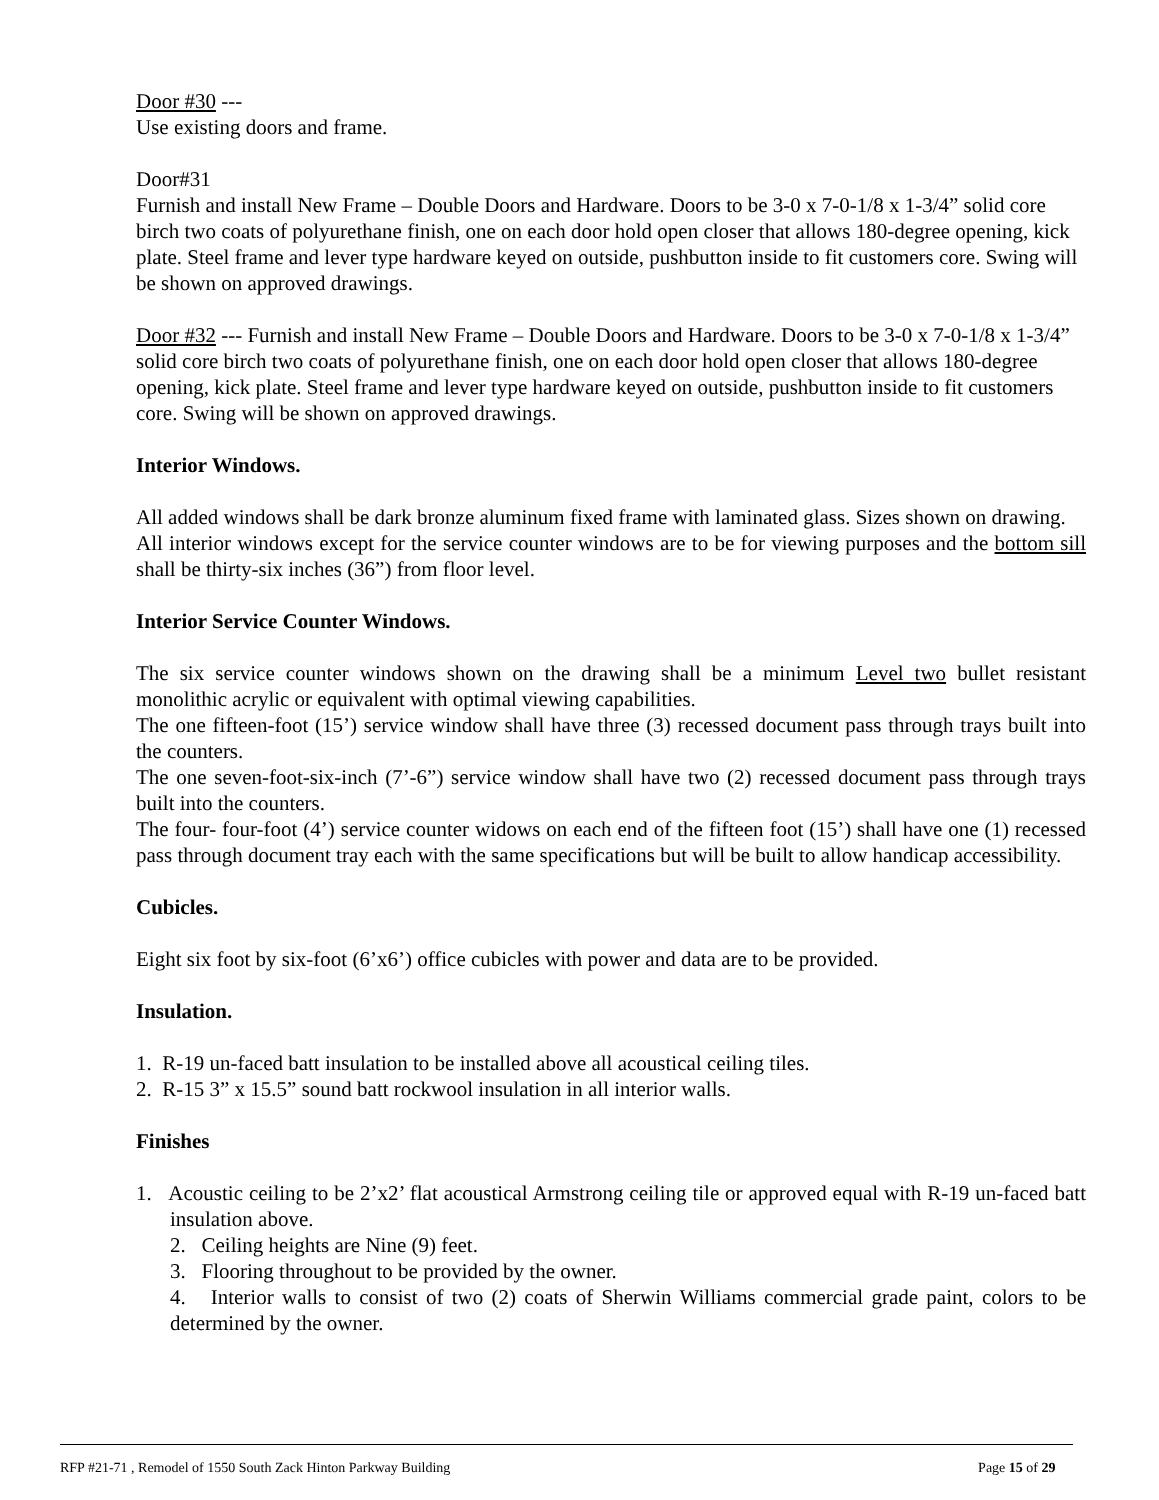Door #30 ---
Use existing doors and frame.
Door#31
Furnish and install New Frame – Double Doors and Hardware. Doors to be 3-0 x 7-0-1/8 x 1-3/4” solid core birch two coats of polyurethane finish, one on each door hold open closer that allows 180-degree opening, kick plate. Steel frame and lever type hardware keyed on outside, pushbutton inside to fit customers core. Swing will be shown on approved drawings.
Door #32 --- Furnish and install New Frame – Double Doors and Hardware. Doors to be 3-0 x 7-0-1/8 x 1-3/4” solid core birch two coats of polyurethane finish, one on each door hold open closer that allows 180-degree opening, kick plate. Steel frame and lever type hardware keyed on outside, pushbutton inside to fit customers core. Swing will be shown on approved drawings.
Interior Windows.
All added windows shall be dark bronze aluminum fixed frame with laminated glass. Sizes shown on drawing.
All interior windows except for the service counter windows are to be for viewing purposes and the bottom sill shall be thirty-six inches (36”) from floor level.
Interior Service Counter Windows.
The six service counter windows shown on the drawing shall be a minimum Level two bullet resistant monolithic acrylic or equivalent with optimal viewing capabilities.
The one fifteen-foot (15’) service window shall have three (3) recessed document pass through trays built into the counters.
The one seven-foot-six-inch (7’-6”) service window shall have two (2) recessed document pass through trays built into the counters.
The four- four-foot (4’) service counter widows on each end of the fifteen foot (15’) shall have one (1) recessed pass through document tray each with the same specifications but will be built to allow handicap accessibility.
Cubicles.
Eight six foot by six-foot (6’x6’) office cubicles with power and data are to be provided.
Insulation.
1. R-19 un-faced batt insulation to be installed above all acoustical ceiling tiles.
2. R-15 3” x 15.5” sound batt rockwool insulation in all interior walls.
Finishes
1. Acoustic ceiling to be 2’x2’ flat acoustical Armstrong ceiling tile or approved equal with R-19 un-faced batt insulation above.
2. Ceiling heights are Nine (9) feet.
3. Flooring throughout to be provided by the owner.
4. Interior walls to consist of two (2) coats of Sherwin Williams commercial grade paint, colors to be determined by the owner.
RFP #21-71 , Remodel of 1550 South Zack Hinton Parkway Building Page 15 of 29